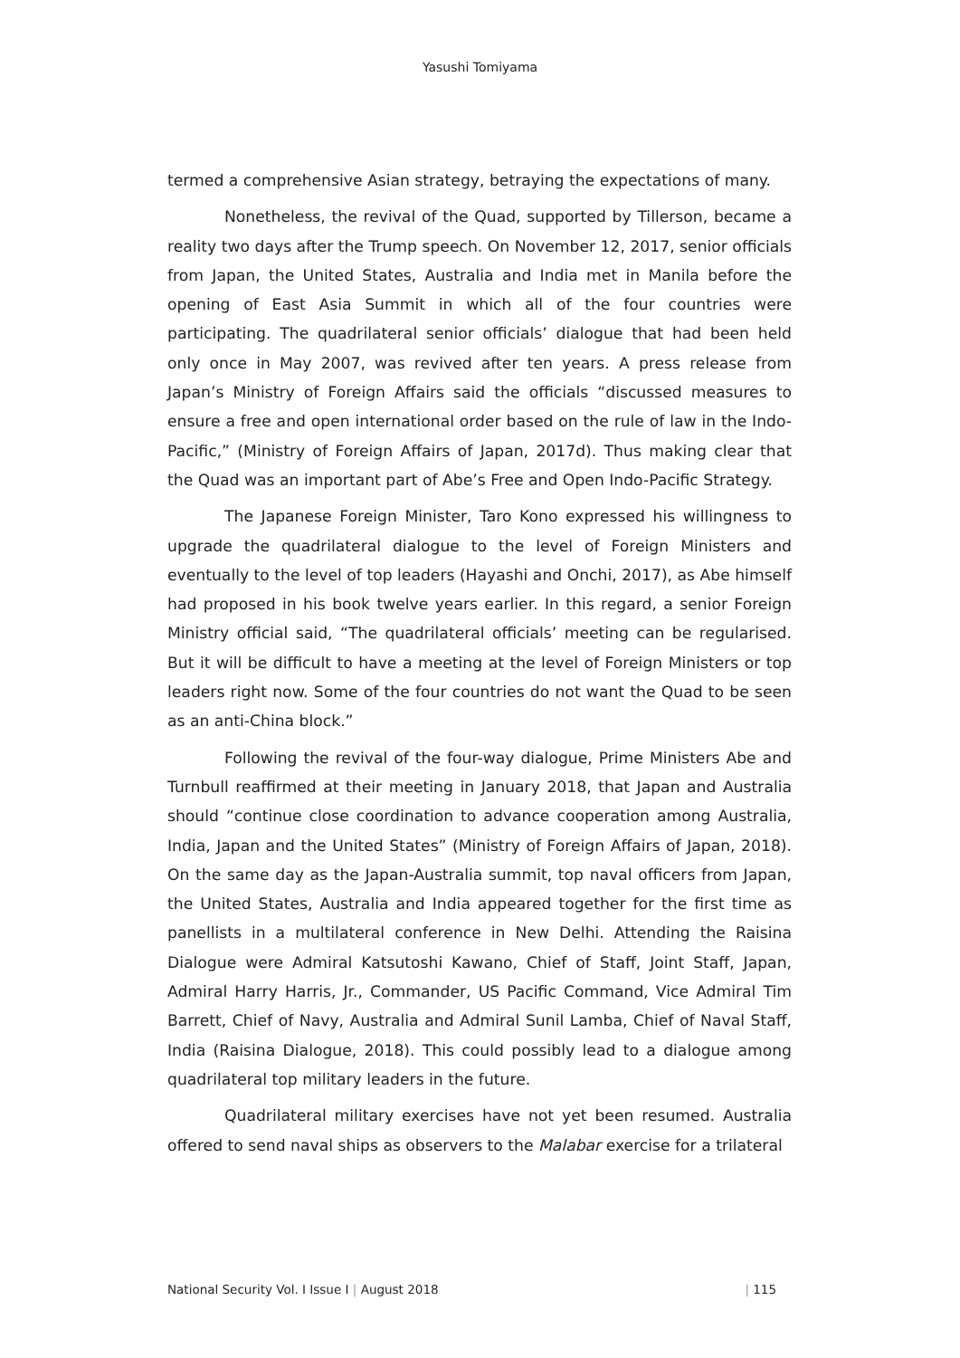Yasushi Tomiyama
termed a comprehensive Asian strategy, betraying the expectations of many.
Nonetheless, the revival of the Quad, supported by Tillerson, became a reality two days after the Trump speech. On November 12, 2017, senior officials from Japan, the United States, Australia and India met in Manila before the opening of East Asia Summit in which all of the four countries were participating. The quadrilateral senior officials’ dialogue that had been held only once in May 2007, was revived after ten years. A press release from Japan’s Ministry of Foreign Affairs said the officials “discussed measures to ensure a free and open international order based on the rule of law in the Indo-Pacific,” (Ministry of Foreign Affairs of Japan, 2017d). Thus making clear that the Quad was an important part of Abe’s Free and Open Indo-Pacific Strategy.
The Japanese Foreign Minister, Taro Kono expressed his willingness to upgrade the quadrilateral dialogue to the level of Foreign Ministers and eventually to the level of top leaders (Hayashi and Onchi, 2017), as Abe himself had proposed in his book twelve years earlier. In this regard, a senior Foreign Ministry official said, “The quadrilateral officials’ meeting can be regularised. But it will be difficult to have a meeting at the level of Foreign Ministers or top leaders right now. Some of the four countries do not want the Quad to be seen as an anti-China block.”
Following the revival of the four-way dialogue, Prime Ministers Abe and Turnbull reaffirmed at their meeting in January 2018, that Japan and Australia should “continue close coordination to advance cooperation among Australia, India, Japan and the United States” (Ministry of Foreign Affairs of Japan, 2018). On the same day as the Japan-Australia summit, top naval officers from Japan, the United States, Australia and India appeared together for the first time as panellists in a multilateral conference in New Delhi. Attending the Raisina Dialogue were Admiral Katsutoshi Kawano, Chief of Staff, Joint Staff, Japan, Admiral Harry Harris, Jr., Commander, US Pacific Command, Vice Admiral Tim Barrett, Chief of Navy, Australia and Admiral Sunil Lamba, Chief of Naval Staff, India (Raisina Dialogue, 2018). This could possibly lead to a dialogue among quadrilateral top military leaders in the future.
Quadrilateral military exercises have not yet been resumed. Australia offered to send naval ships as observers to the Malabar exercise for a trilateral
National Security Vol. I Issue I | August 2018 | 115